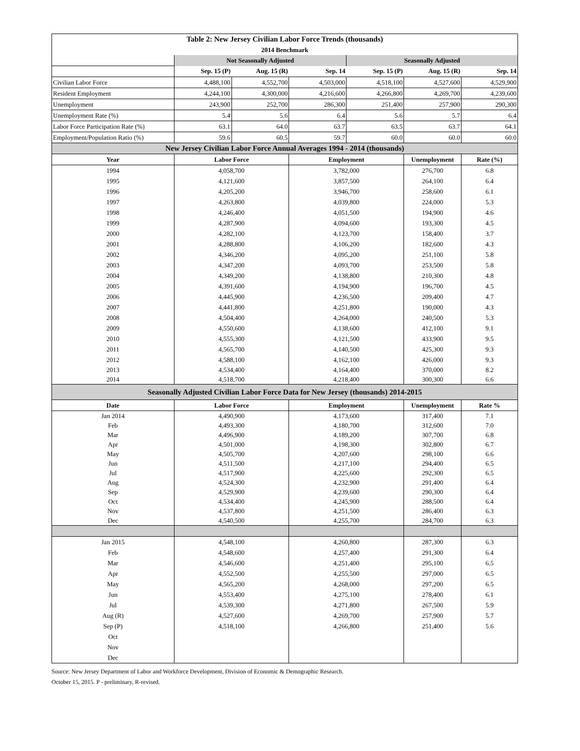| Table 2: New Jersey Civilian Labor Force Trends (thousands) | | | | | | |
| 2014 Benchmark | | | | | | |
| | Not Seasonally Adjusted | | | Seasonally Adjusted | | |
| | Sep. 15 (P) | Aug. 15 (R) | Sep. 14 | Sep. 15 (P) | Aug. 15 (R) | Sep. 14 |
| Civilian Labor Force | 4,488,100 | 4,552,700 | 4,503,000 | 4,518,100 | 4,527,600 | 4,529,900 |
| Resident Employment | 4,244,100 | 4,300,000 | 4,216,600 | 4,266,800 | 4,269,700 | 4,239,600 |
| Unemployment | 243,900 | 252,700 | 286,300 | 251,400 | 257,900 | 290,300 |
| Unemployment Rate (%) | 5.4 | 5.6 | 6.4 | 5.6 | 5.7 | 6.4 |
| Labor Force Participation Rate (%) | 63.1 | 64.0 | 63.7 | 63.5 | 63.7 | 64.1 |
| Employment/Population Ratio (%) | 59.6 | 60.5 | 59.7 | 60.0 | 60.0 | 60.0 |
| New Jersey Civilian Labor Force Annual Averages 1994 - 2014 (thousands) | | | | | | |
| Year | Labor Force | | Employment | | Unemployment | Rate (%) |
| 1994 | 4,058,700 | | 3,782,000 | | 276,700 | 6.8 |
| 1995 | 4,121,600 | | 3,857,500 | | 264,100 | 6.4 |
| 1996 | 4,205,200 | | 3,946,700 | | 258,600 | 6.1 |
| 1997 | 4,263,800 | | 4,039,800 | | 224,000 | 5.3 |
| 1998 | 4,246,400 | | 4,051,500 | | 194,900 | 4.6 |
| 1999 | 4,287,900 | | 4,094,600 | | 193,300 | 4.5 |
| 2000 | 4,282,100 | | 4,123,700 | | 158,400 | 3.7 |
| 2001 | 4,288,800 | | 4,106,200 | | 182,600 | 4.3 |
| 2002 | 4,346,200 | | 4,095,200 | | 251,100 | 5.8 |
| 2003 | 4,347,200 | | 4,093,700 | | 253,500 | 5.8 |
| 2004 | 4,349,200 | | 4,138,800 | | 210,300 | 4.8 |
| 2005 | 4,391,600 | | 4,194,900 | | 196,700 | 4.5 |
| 2006 | 4,445,900 | | 4,236,500 | | 209,400 | 4.7 |
| 2007 | 4,441,800 | | 4,251,800 | | 190,000 | 4.3 |
| 2008 | 4,504,400 | | 4,264,000 | | 240,500 | 5.3 |
| 2009 | 4,550,600 | | 4,138,600 | | 412,100 | 9.1 |
| 2010 | 4,555,300 | | 4,121,500 | | 433,900 | 9.5 |
| 2011 | 4,565,700 | | 4,140,500 | | 425,300 | 9.3 |
| 2012 | 4,588,100 | | 4,162,100 | | 426,000 | 9.3 |
| 2013 | 4,534,400 | | 4,164,400 | | 370,000 | 8.2 |
| 2014 | 4,518,700 | | 4,218,400 | | 300,300 | 6.6 |
| Seasonally Adjusted Civilian Labor Force Data for New Jersey (thousands) 2014-2015 | | | | | | |
| Date | Labor Force | | Employment | | Unemployment | Rate % |
| Jan 2014 | 4,490,900 | | 4,173,600 | | 317,400 | 7.1 |
| Feb | 4,493,300 | | 4,180,700 | | 312,600 | 7.0 |
| Mar | 4,496,900 | | 4,189,200 | | 307,700 | 6.8 |
| Apr | 4,501,000 | | 4,198,300 | | 302,800 | 6.7 |
| May | 4,505,700 | | 4,207,600 | | 298,100 | 6.6 |
| Jun | 4,511,500 | | 4,217,100 | | 294,400 | 6.5 |
| Jul | 4,517,900 | | 4,225,600 | | 292,300 | 6.5 |
| Aug | 4,524,300 | | 4,232,900 | | 291,400 | 6.4 |
| Sep | 4,529,900 | | 4,239,600 | | 290,300 | 6.4 |
| Oct | 4,534,400 | | 4,245,900 | | 288,500 | 6.4 |
| Nov | 4,537,800 | | 4,251,500 | | 286,400 | 6.3 |
| Dec | 4,540,500 | | 4,255,700 | | 284,700 | 6.3 |
| Jan 2015 | 4,548,100 | | 4,260,800 | | 287,300 | 6.3 |
| Feb | 4,548,600 | | 4,257,400 | | 291,300 | 6.4 |
| Mar | 4,546,600 | | 4,251,400 | | 295,100 | 6.5 |
| Apr | 4,552,500 | | 4,255,500 | | 297,000 | 6.5 |
| May | 4,565,200 | | 4,268,000 | | 297,200 | 6.5 |
| Jun | 4,553,400 | | 4,275,100 | | 278,400 | 6.1 |
| Jul | 4,539,300 | | 4,271,800 | | 267,500 | 5.9 |
| Aug (R) | 4,527,600 | | 4,269,700 | | 257,900 | 5.7 |
| Sep (P) | 4,518,100 | | 4,266,800 | | 251,400 | 5.6 |
| Oct | | | | | | |
| Nov | | | | | | |
| Dec | | | | | | |
Source: New Jersey Department of Labor and Workforce Development, Division of Economic & Demographic Research.
October 15, 2015. P - preliminary, R-revised.